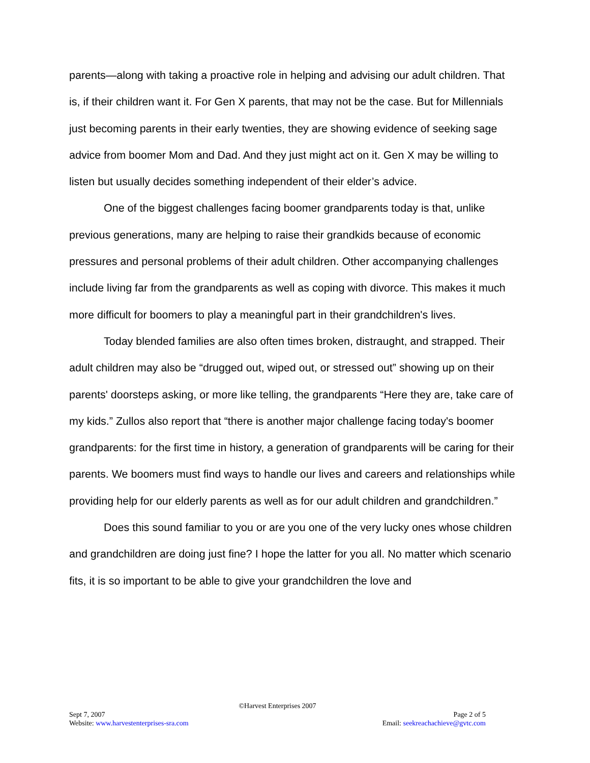parents—along with taking a proactive role in helping and advising our adult children. That is, if their children want it. For Gen X parents, that may not be the case. But for Millennials just becoming parents in their early twenties, they are showing evidence of seeking sage advice from boomer Mom and Dad. And they just might act on it. Gen X may be willing to listen but usually decides something independent of their elder’s advice.
One of the biggest challenges facing boomer grandparents today is that, unlike previous generations, many are helping to raise their grandkids because of economic pressures and personal problems of their adult children. Other accompanying challenges include living far from the grandparents as well as coping with divorce. This makes it much more difficult for boomers to play a meaningful part in their grandchildren's lives.
Today blended families are also often times broken, distraught, and strapped. Their adult children may also be “drugged out, wiped out, or stressed out” showing up on their parents' doorsteps asking, or more like telling, the grandparents “Here they are, take care of my kids.” Zullos also report that “there is another major challenge facing today's boomer grandparents: for the first time in history, a generation of grandparents will be caring for their parents. We boomers must find ways to handle our lives and careers and relationships while providing help for our elderly parents as well as for our adult children and grandchildren.”
Does this sound familiar to you or are you one of the very lucky ones whose children and grandchildren are doing just fine? I hope the latter for you all. No matter which scenario fits, it is so important to be able to give your grandchildren the love and
©Harvest Enterprises 2007
Sept 7, 2007 Page 2 of 5
Website: www.harvestenterprises-sra.com Email: seekreachachieve@gvtc.com